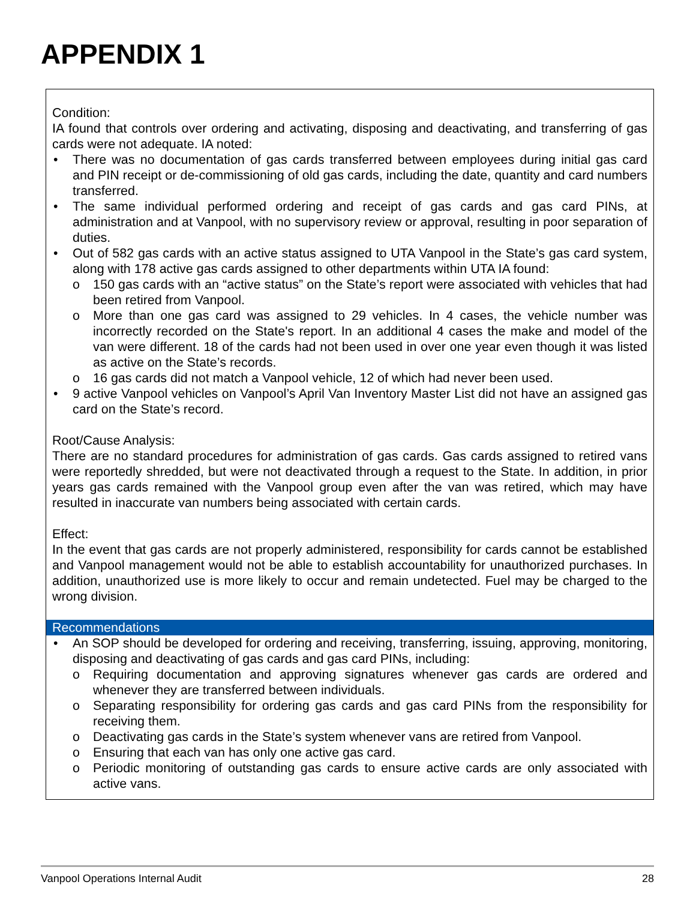APPENDIX 1
Condition:
IA found that controls over ordering and activating, disposing and deactivating, and transferring of gas cards were not adequate. IA noted:
There was no documentation of gas cards transferred between employees during initial gas card and PIN receipt or de-commissioning of old gas cards, including the date, quantity and card numbers transferred.
The same individual performed ordering and receipt of gas cards and gas card PINs, at administration and at Vanpool, with no supervisory review or approval, resulting in poor separation of duties.
Out of 582 gas cards with an active status assigned to UTA Vanpool in the State’s gas card system, along with 178 active gas cards assigned to other departments within UTA IA found:
o 150 gas cards with an “active status” on the State’s report were associated with vehicles that had been retired from Vanpool.
o More than one gas card was assigned to 29 vehicles. In 4 cases, the vehicle number was incorrectly recorded on the State's report. In an additional 4 cases the make and model of the van were different. 18 of the cards had not been used in over one year even though it was listed as active on the State’s records.
o 16 gas cards did not match a Vanpool vehicle, 12 of which had never been used.
9 active Vanpool vehicles on Vanpool’s April Van Inventory Master List did not have an assigned gas card on the State’s record.
Root/Cause Analysis:
There are no standard procedures for administration of gas cards. Gas cards assigned to retired vans were reportedly shredded, but were not deactivated through a request to the State. In addition, in prior years gas cards remained with the Vanpool group even after the van was retired, which may have resulted in inaccurate van numbers being associated with certain cards.
Effect:
In the event that gas cards are not properly administered, responsibility for cards cannot be established and Vanpool management would not be able to establish accountability for unauthorized purchases. In addition, unauthorized use is more likely to occur and remain undetected. Fuel may be charged to the wrong division.
Recommendations
An SOP should be developed for ordering and receiving, transferring, issuing, approving, monitoring, disposing and deactivating of gas cards and gas card PINs, including:
o Requiring documentation and approving signatures whenever gas cards are ordered and whenever they are transferred between individuals.
o Separating responsibility for ordering gas cards and gas card PINs from the responsibility for receiving them.
o Deactivating gas cards in the State’s system whenever vans are retired from Vanpool.
o Ensuring that each van has only one active gas card.
o Periodic monitoring of outstanding gas cards to ensure active cards are only associated with active vans.
Vanpool Operations Internal Audit 28